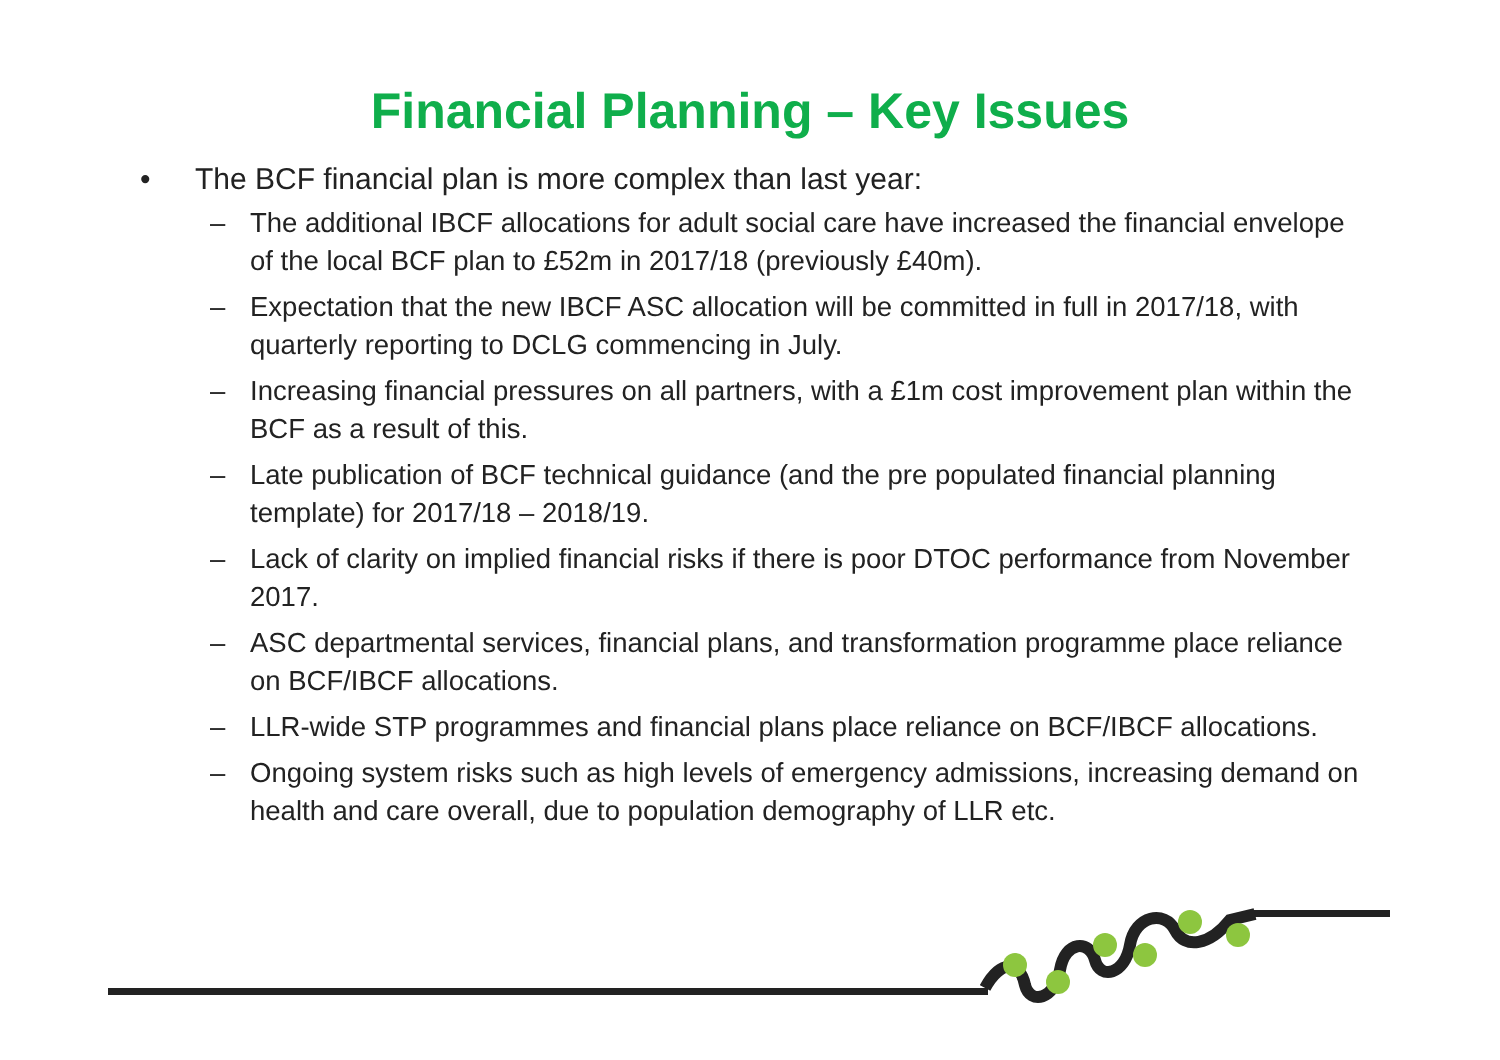Financial Planning – Key Issues
• The BCF financial plan is more complex than last year:
– The additional IBCF allocations for adult social care have increased the financial envelope of the local BCF plan to £52m in 2017/18 (previously £40m).
– Expectation that the new IBCF ASC allocation will be committed in full in 2017/18, with quarterly reporting to DCLG commencing in July.
– Increasing financial pressures on all partners, with a £1m cost improvement plan within the BCF as a result of this.
– Late publication of BCF technical guidance (and the pre populated financial planning template) for 2017/18 – 2018/19.
– Lack of clarity on implied financial risks if there is poor DTOC performance from November 2017.
– ASC departmental services, financial plans, and transformation programme place reliance on BCF/IBCF allocations.
– LLR-wide STP programmes and financial plans place reliance on BCF/IBCF allocations.
– Ongoing system risks such as high levels of emergency admissions, increasing demand on health and care overall, due to population demography of LLR etc.